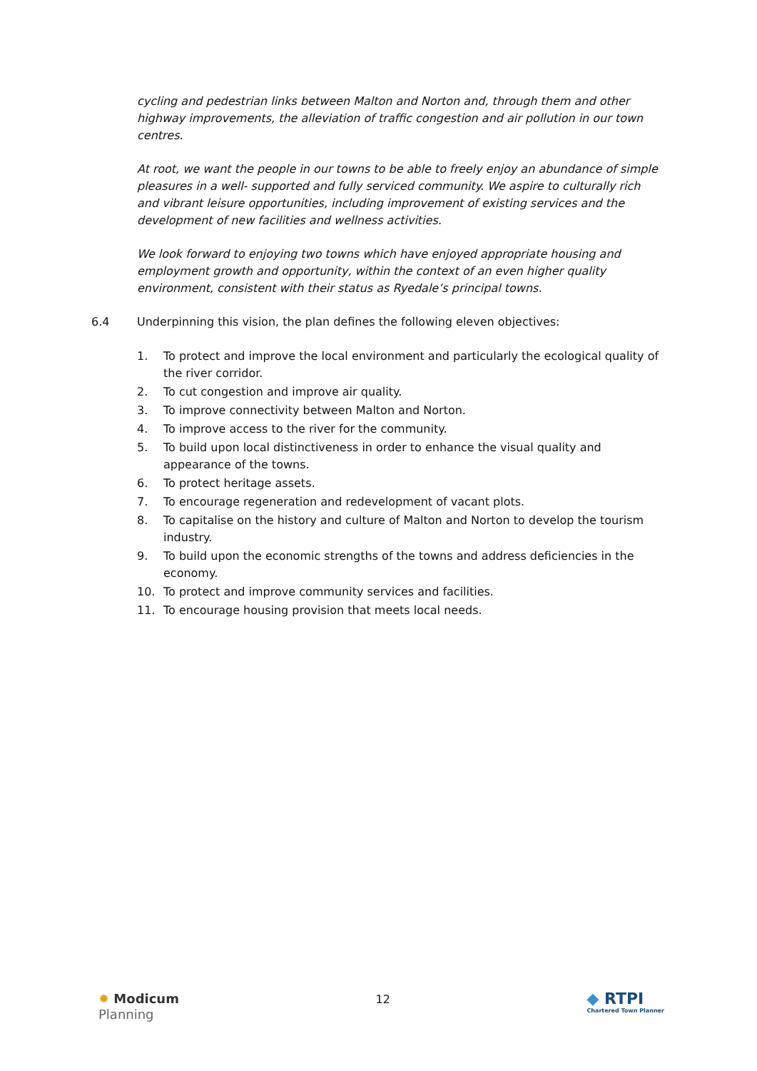cycling and pedestrian links between Malton and Norton and, through them and other highway improvements, the alleviation of traffic congestion and air pollution in our town centres.
At root, we want the people in our towns to be able to freely enjoy an abundance of simple pleasures in a well- supported and fully serviced community. We aspire to culturally rich and vibrant leisure opportunities, including improvement of existing services and the development of new facilities and wellness activities.
We look forward to enjoying two towns which have enjoyed appropriate housing and employment growth and opportunity, within the context of an even higher quality environment, consistent with their status as Ryedale’s principal towns.
6.4 Underpinning this vision, the plan defines the following eleven objectives:
1. To protect and improve the local environment and particularly the ecological quality of the river corridor.
2. To cut congestion and improve air quality.
3. To improve connectivity between Malton and Norton.
4. To improve access to the river for the community.
5. To build upon local distinctiveness in order to enhance the visual quality and appearance of the towns.
6. To protect heritage assets.
7. To encourage regeneration and redevelopment of vacant plots.
8. To capitalise on the history and culture of Malton and Norton to develop the tourism industry.
9. To build upon the economic strengths of the towns and address deficiencies in the economy.
10. To protect and improve community services and facilities.
11. To encourage housing provision that meets local needs.
✹ Modicum
Planning
12
◆ RTPI
Chartered Town Planner